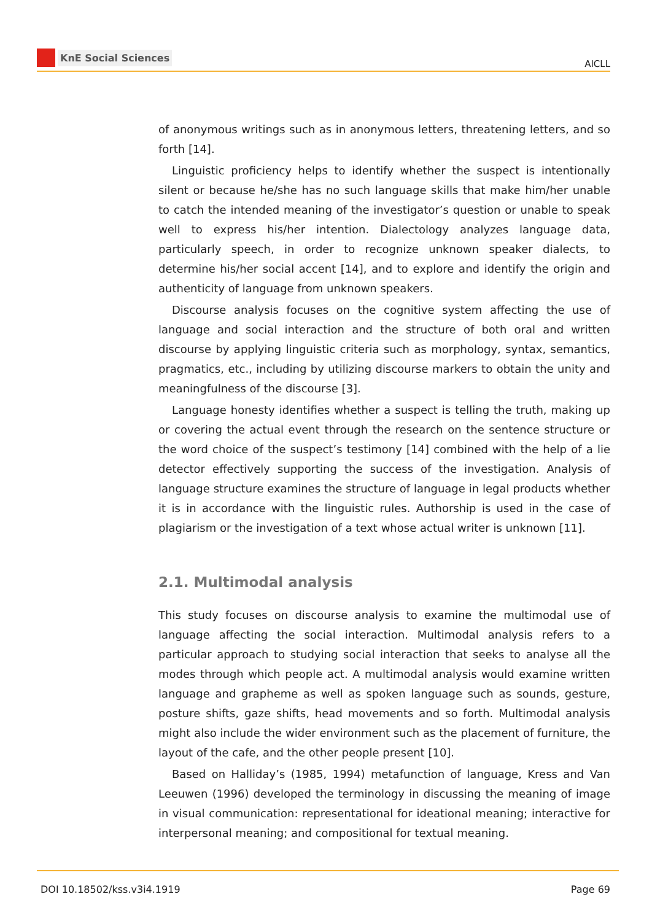KnE Social Sciences
AICLL
of anonymous writings such as in anonymous letters, threatening letters, and so forth [14].
Linguistic proficiency helps to identify whether the suspect is intentionally silent or because he/she has no such language skills that make him/her unable to catch the intended meaning of the investigator’s question or unable to speak well to express his/her intention. Dialectology analyzes language data, particularly speech, in order to recognize unknown speaker dialects, to determine his/her social accent [14], and to explore and identify the origin and authenticity of language from unknown speakers.
Discourse analysis focuses on the cognitive system affecting the use of language and social interaction and the structure of both oral and written discourse by applying linguistic criteria such as morphology, syntax, semantics, pragmatics, etc., including by utilizing discourse markers to obtain the unity and meaningfulness of the discourse [3].
Language honesty identifies whether a suspect is telling the truth, making up or covering the actual event through the research on the sentence structure or the word choice of the suspect’s testimony [14] combined with the help of a lie detector effectively supporting the success of the investigation. Analysis of language structure examines the structure of language in legal products whether it is in accordance with the linguistic rules. Authorship is used in the case of plagiarism or the investigation of a text whose actual writer is unknown [11].
2.1. Multimodal analysis
This study focuses on discourse analysis to examine the multimodal use of language affecting the social interaction. Multimodal analysis refers to a particular approach to studying social interaction that seeks to analyse all the modes through which people act. A multimodal analysis would examine written language and grapheme as well as spoken language such as sounds, gesture, posture shifts, gaze shifts, head movements and so forth. Multimodal analysis might also include the wider environment such as the placement of furniture, the layout of the cafe, and the other people present [10].
Based on Halliday’s (1985, 1994) metafunction of language, Kress and Van Leeuwen (1996) developed the terminology in discussing the meaning of image in visual communication: representational for ideational meaning; interactive for interpersonal meaning; and compositional for textual meaning.
DOI 10.18502/kss.v3i4.1919 Page 69